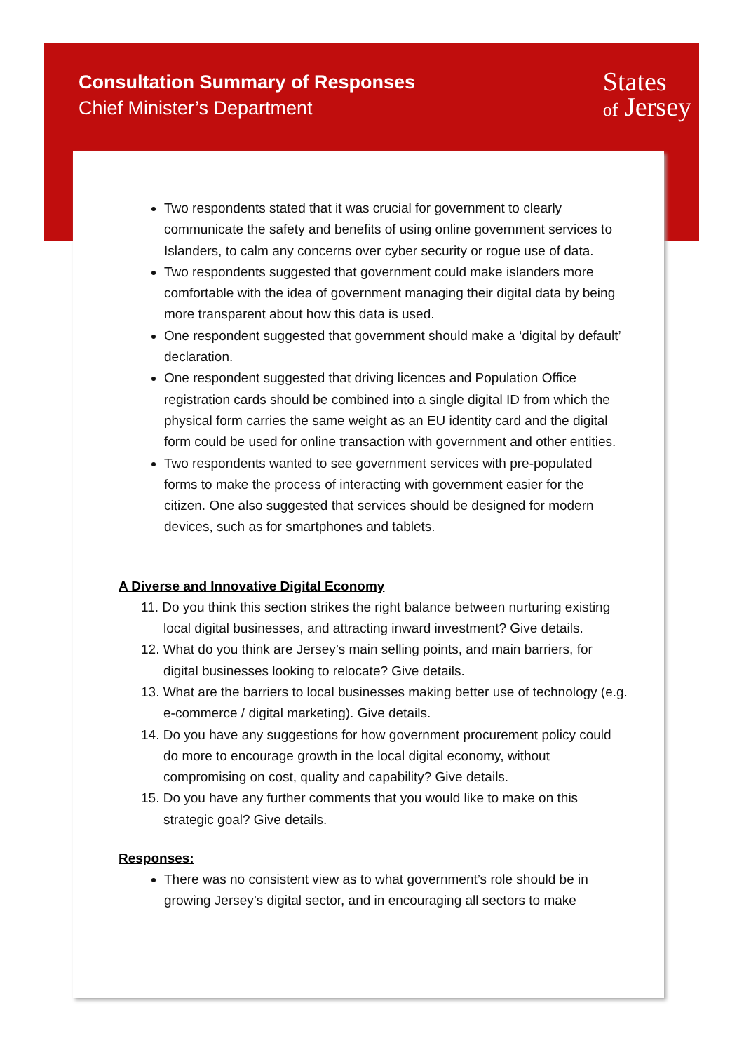Consultation Summary of Responses
Chief Minister’s Department
States
of Jersey
Two respondents stated that it was crucial for government to clearly communicate the safety and benefits of using online government services to Islanders, to calm any concerns over cyber security or rogue use of data.
Two respondents suggested that government could make islanders more comfortable with the idea of government managing their digital data by being more transparent about how this data is used.
One respondent suggested that government should make a ‘digital by default’ declaration.
One respondent suggested that driving licences and Population Office registration cards should be combined into a single digital ID from which the physical form carries the same weight as an EU identity card and the digital form could be used for online transaction with government and other entities.
Two respondents wanted to see government services with pre-populated forms to make the process of interacting with government easier for the citizen. One also suggested that services should be designed for modern devices, such as for smartphones and tablets.
A Diverse and Innovative Digital Economy
11. Do you think this section strikes the right balance between nurturing existing local digital businesses, and attracting inward investment? Give details.
12. What do you think are Jersey’s main selling points, and main barriers, for digital businesses looking to relocate? Give details.
13. What are the barriers to local businesses making better use of technology (e.g. e-commerce / digital marketing). Give details.
14. Do you have any suggestions for how government procurement policy could do more to encourage growth in the local digital economy, without compromising on cost, quality and capability? Give details.
15. Do you have any further comments that you would like to make on this strategic goal? Give details.
Responses:
There was no consistent view as to what government’s role should be in growing Jersey’s digital sector, and in encouraging all sectors to make